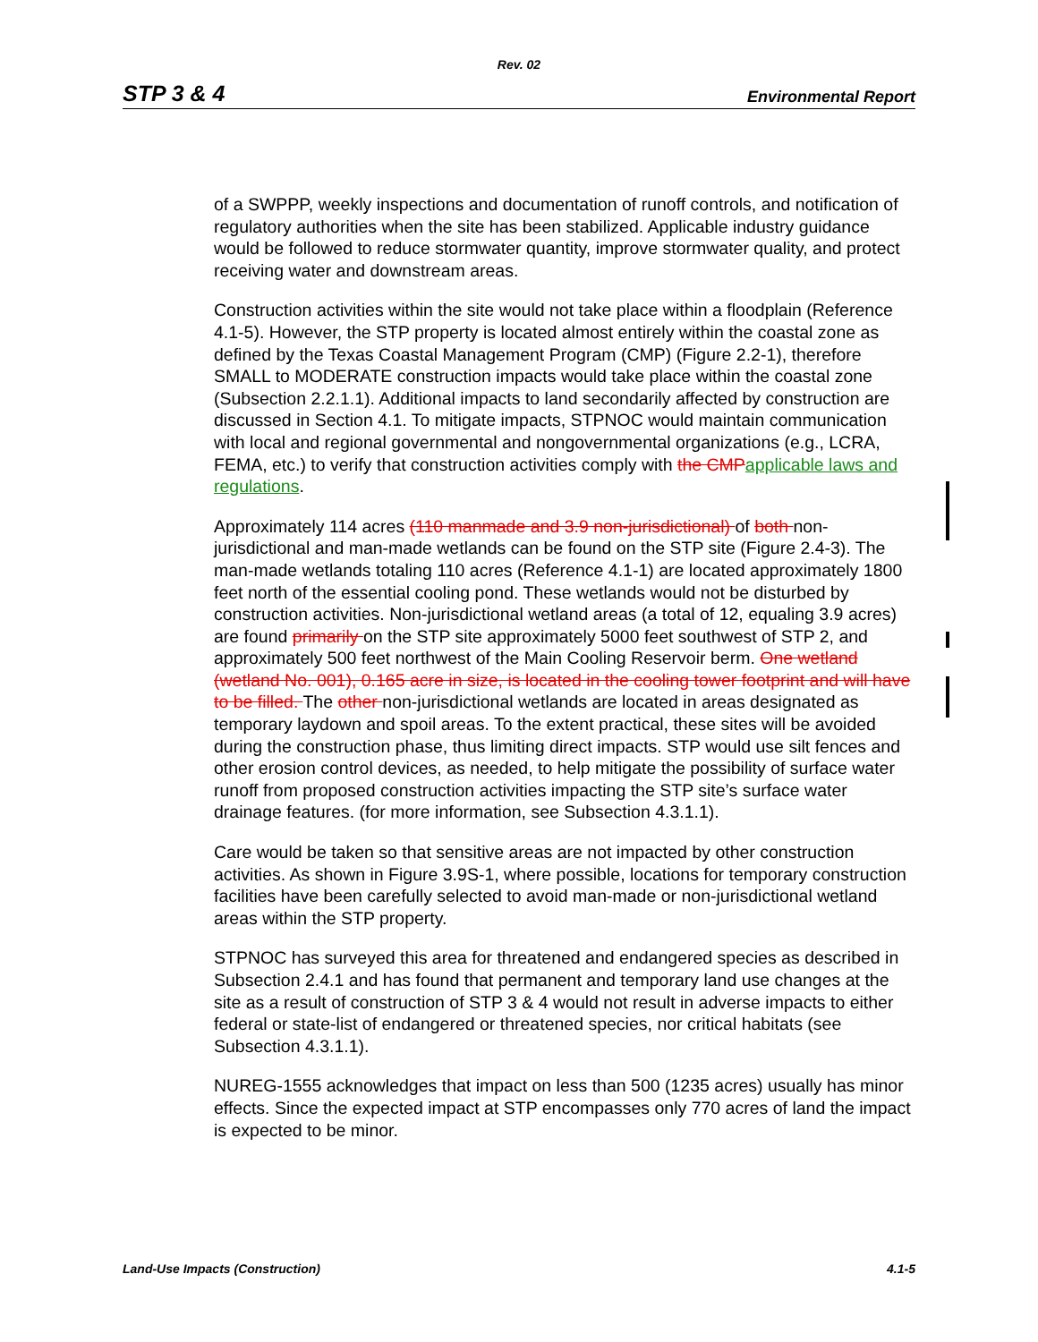Rev. 02
STP 3 & 4 Environmental Report
of a SWPPP, weekly inspections and documentation of runoff controls, and notification of regulatory authorities when the site has been stabilized. Applicable industry guidance would be followed to reduce stormwater quantity, improve stormwater quality, and protect receiving water and downstream areas.
Construction activities within the site would not take place within a floodplain (Reference 4.1-5). However, the STP property is located almost entirely within the coastal zone as defined by the Texas Coastal Management Program (CMP) (Figure 2.2-1), therefore SMALL to MODERATE construction impacts would take place within the coastal zone (Subsection 2.2.1.1). Additional impacts to land secondarily affected by construction are discussed in Section 4.1. To mitigate impacts, STPNOC would maintain communication with local and regional governmental and nongovernmental organizations (e.g., LCRA, FEMA, etc.) to verify that construction activities comply with the CMPapplicable laws and regulations.
Approximately 114 acres (110 manmade and 3.9 non-jurisdictional) of both non-jurisdictional and man-made wetlands can be found on the STP site (Figure 2.4-3). The man-made wetlands totaling 110 acres (Reference 4.1-1) are located approximately 1800 feet north of the essential cooling pond. These wetlands would not be disturbed by construction activities. Non-jurisdictional wetland areas (a total of 12, equaling 3.9 acres) are found primarily on the STP site approximately 5000 feet southwest of STP 2, and approximately 500 feet northwest of the Main Cooling Reservoir berm. One wetland (wetland No. 001), 0.165 acre in size, is located in the cooling tower footprint and will have to be filled. The other non-jurisdictional wetlands are located in areas designated as temporary laydown and spoil areas. To the extent practical, these sites will be avoided during the construction phase, thus limiting direct impacts. STP would use silt fences and other erosion control devices, as needed, to help mitigate the possibility of surface water runoff from proposed construction activities impacting the STP site’s surface water drainage features. (for more information, see Subsection 4.3.1.1).
Care would be taken so that sensitive areas are not impacted by other construction activities. As shown in Figure 3.9S-1, where possible, locations for temporary construction facilities have been carefully selected to avoid man-made or non-jurisdictional wetland areas within the STP property.
STPNOC has surveyed this area for threatened and endangered species as described in Subsection 2.4.1 and has found that permanent and temporary land use changes at the site as a result of construction of STP 3 & 4 would not result in adverse impacts to either federal or state-list of endangered or threatened species, nor critical habitats (see Subsection 4.3.1.1).
NUREG-1555 acknowledges that impact on less than 500 (1235 acres) usually has minor effects. Since the expected impact at STP encompasses only 770 acres of land the impact is expected to be minor.
Land-Use Impacts (Construction) 4.1-5